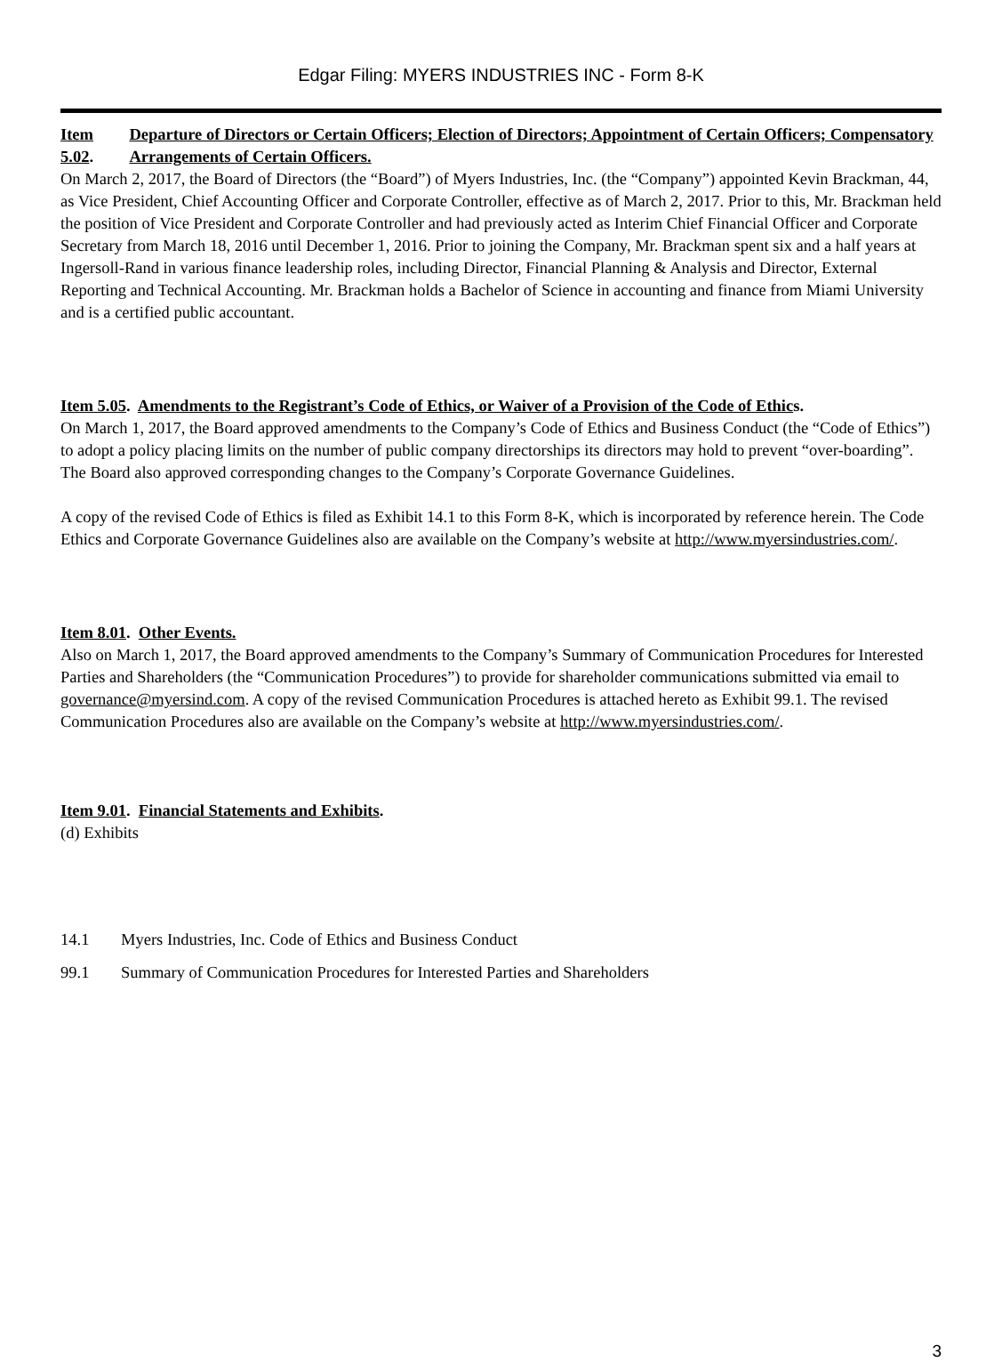Edgar Filing: MYERS INDUSTRIES INC - Form 8-K
Item 5.02. Departure of Directors or Certain Officers; Election of Directors; Appointment of Certain Officers; Compensatory Arrangements of Certain Officers.
On March 2, 2017, the Board of Directors (the “Board”) of Myers Industries, Inc. (the “Company”) appointed Kevin Brackman, 44, as Vice President, Chief Accounting Officer and Corporate Controller, effective as of March 2, 2017. Prior to this, Mr. Brackman held the position of Vice President and Corporate Controller and had previously acted as Interim Chief Financial Officer and Corporate Secretary from March 18, 2016 until December 1, 2016. Prior to joining the Company, Mr. Brackman spent six and a half years at Ingersoll-Rand in various finance leadership roles, including Director, Financial Planning & Analysis and Director, External Reporting and Technical Accounting. Mr. Brackman holds a Bachelor of Science in accounting and finance from Miami University and is a certified public accountant.
Item 5.05. Amendments to the Registrant’s Code of Ethics, or Waiver of a Provision of the Code of Ethics.
On March 1, 2017, the Board approved amendments to the Company’s Code of Ethics and Business Conduct (the “Code of Ethics”) to adopt a policy placing limits on the number of public company directorships its directors may hold to prevent “over-boarding”. The Board also approved corresponding changes to the Company’s Corporate Governance Guidelines.
A copy of the revised Code of Ethics is filed as Exhibit 14.1 to this Form 8-K, which is incorporated by reference herein. The Code Ethics and Corporate Governance Guidelines also are available on the Company’s website at http://www.myersindustries.com/.
Item 8.01. Other Events.
Also on March 1, 2017, the Board approved amendments to the Company’s Summary of Communication Procedures for Interested Parties and Shareholders (the “Communication Procedures”) to provide for shareholder communications submitted via email to governance@myersind.com. A copy of the revised Communication Procedures is attached hereto as Exhibit 99.1. The revised Communication Procedures also are available on the Company’s website at http://www.myersindustries.com/.
Item 9.01. Financial Statements and Exhibits.
(d) Exhibits
14.1 Myers Industries, Inc. Code of Ethics and Business Conduct
99.1 Summary of Communication Procedures for Interested Parties and Shareholders
3